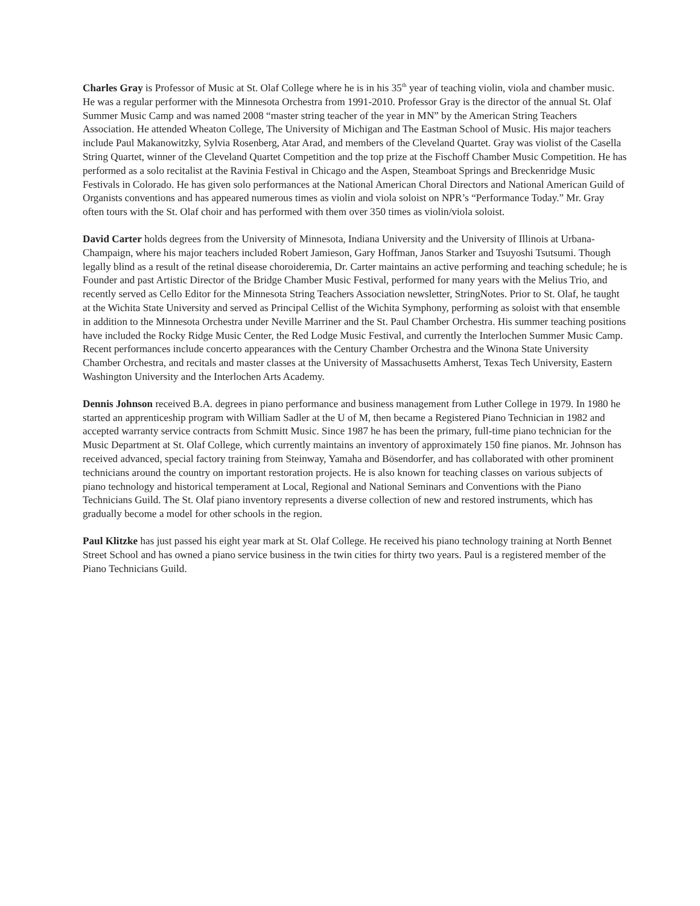Charles Gray is Professor of Music at St. Olaf College where he is in his 35<sup>th</sup> year of teaching violin, viola and chamber music. He was a regular performer with the Minnesota Orchestra from 1991-2010. Professor Gray is the director of the annual St. Olaf Summer Music Camp and was named 2008 “master string teacher of the year in MN” by the American String Teachers Association. He attended Wheaton College, The University of Michigan and The Eastman School of Music. His major teachers include Paul Makanowitzky, Sylvia Rosenberg, Atar Arad, and members of the Cleveland Quartet. Gray was violist of the Casella String Quartet, winner of the Cleveland Quartet Competition and the top prize at the Fischoff Chamber Music Competition. He has performed as a solo recitalist at the Ravinia Festival in Chicago and the Aspen, Steamboat Springs and Breckenridge Music Festivals in Colorado. He has given solo performances at the National American Choral Directors and National American Guild of Organists conventions and has appeared numerous times as violin and viola soloist on NPR’s “Performance Today.” Mr. Gray often tours with the St. Olaf choir and has performed with them over 350 times as violin/viola soloist.
David Carter holds degrees from the University of Minnesota, Indiana University and the University of Illinois at Urbana-Champaign, where his major teachers included Robert Jamieson, Gary Hoffman, Janos Starker and Tsuyoshi Tsutsumi. Though legally blind as a result of the retinal disease choroideremia, Dr. Carter maintains an active performing and teaching schedule; he is Founder and past Artistic Director of the Bridge Chamber Music Festival, performed for many years with the Melius Trio, and recently served as Cello Editor for the Minnesota String Teachers Association newsletter, StringNotes. Prior to St. Olaf, he taught at the Wichita State University and served as Principal Cellist of the Wichita Symphony, performing as soloist with that ensemble in addition to the Minnesota Orchestra under Neville Marriner and the St. Paul Chamber Orchestra. His summer teaching positions have included the Rocky Ridge Music Center, the Red Lodge Music Festival, and currently the Interlochen Summer Music Camp. Recent performances include concerto appearances with the Century Chamber Orchestra and the Winona State University Chamber Orchestra, and recitals and master classes at the University of Massachusetts Amherst, Texas Tech University, Eastern Washington University and the Interlochen Arts Academy.
Dennis Johnson received B.A. degrees in piano performance and business management from Luther College in 1979. In 1980 he started an apprenticeship program with William Sadler at the U of M, then became a Registered Piano Technician in 1982 and accepted warranty service contracts from Schmitt Music. Since 1987 he has been the primary, full-time piano technician for the Music Department at St. Olaf College, which currently maintains an inventory of approximately 150 fine pianos. Mr. Johnson has received advanced, special factory training from Steinway, Yamaha and Bösendorfer, and has collaborated with other prominent technicians around the country on important restoration projects. He is also known for teaching classes on various subjects of piano technology and historical temperament at Local, Regional and National Seminars and Conventions with the Piano Technicians Guild. The St. Olaf piano inventory represents a diverse collection of new and restored instruments, which has gradually become a model for other schools in the region.
Paul Klitzke has just passed his eight year mark at St. Olaf College. He received his piano technology training at North Bennet Street School and has owned a piano service business in the twin cities for thirty two years. Paul is a registered member of the Piano Technicians Guild.